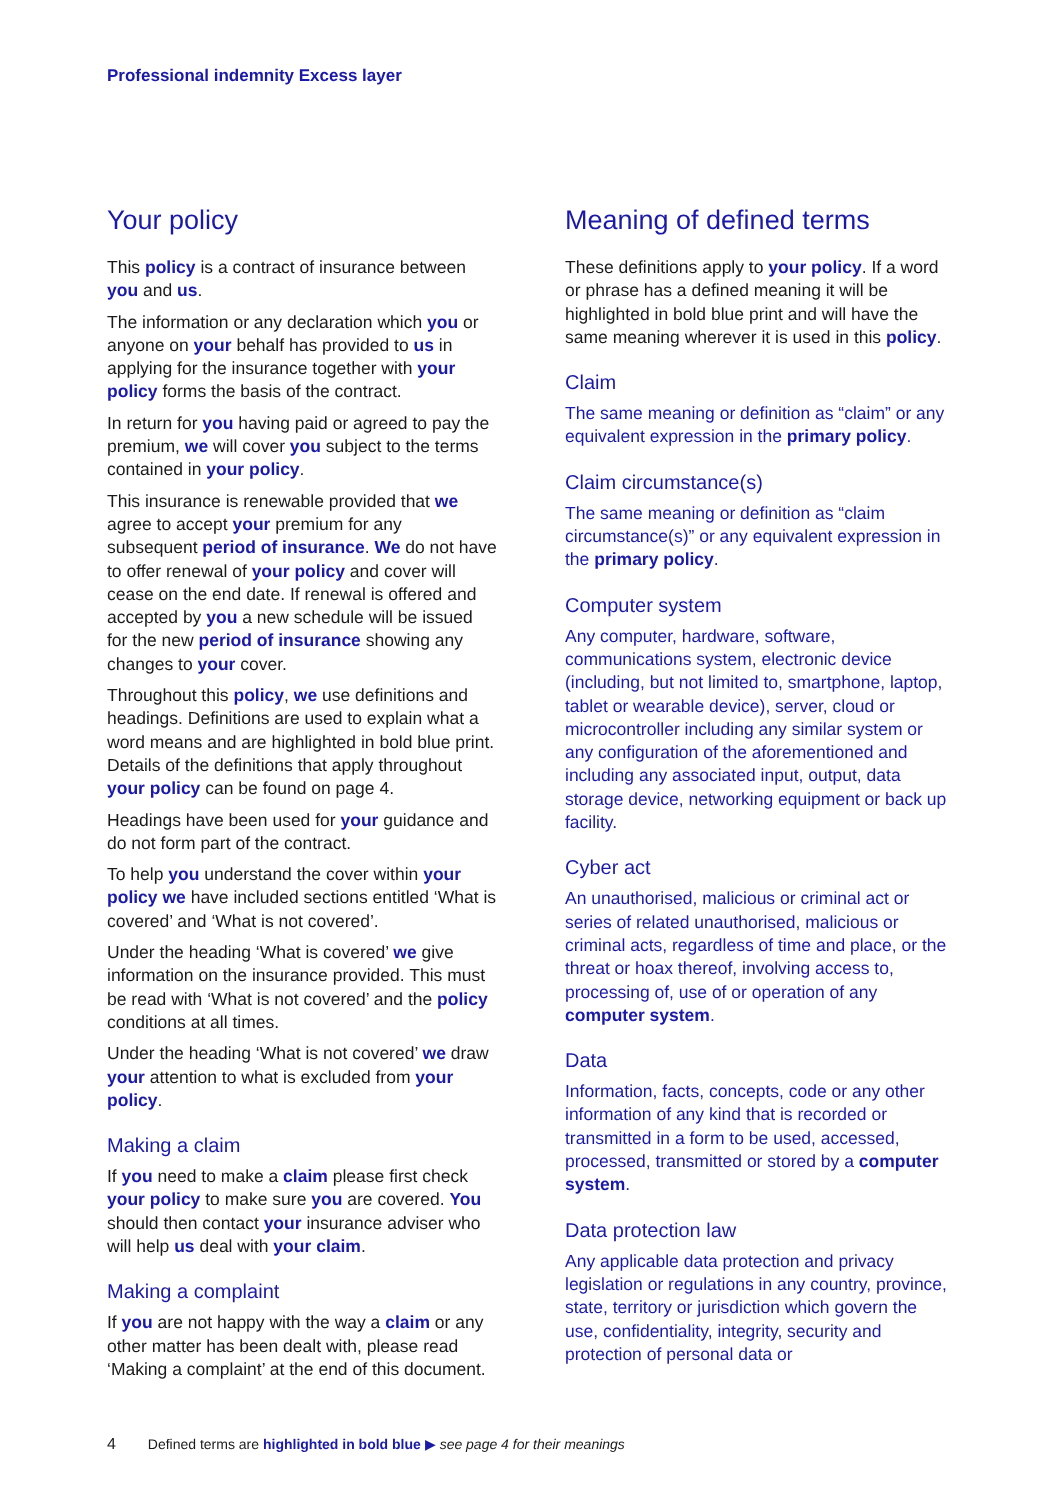Professional indemnity Excess layer
Your policy
This policy is a contract of insurance between you and us.
The information or any declaration which you or anyone on your behalf has provided to us in applying for the insurance together with your policy forms the basis of the contract.
In return for you having paid or agreed to pay the premium, we will cover you subject to the terms contained in your policy.
This insurance is renewable provided that we agree to accept your premium for any subsequent period of insurance. We do not have to offer renewal of your policy and cover will cease on the end date. If renewal is offered and accepted by you a new schedule will be issued for the new period of insurance showing any changes to your cover.
Throughout this policy, we use definitions and headings. Definitions are used to explain what a word means and are highlighted in bold blue print. Details of the definitions that apply throughout your policy can be found on page 4.
Headings have been used for your guidance and do not form part of the contract.
To help you understand the cover within your policy we have included sections entitled ‘What is covered’ and ‘What is not covered’.
Under the heading ‘What is covered’ we give information on the insurance provided. This must be read with ‘What is not covered’ and the policy conditions at all times.
Under the heading ‘What is not covered’ we draw your attention to what is excluded from your policy.
Making a claim
If you need to make a claim please first check your policy to make sure you are covered. You should then contact your insurance adviser who will help us deal with your claim.
Making a complaint
If you are not happy with the way a claim or any other matter has been dealt with, please read ‘Making a complaint’ at the end of this document.
Meaning of defined terms
These definitions apply to your policy. If a word or phrase has a defined meaning it will be highlighted in bold blue print and will have the same meaning wherever it is used in this policy.
Claim
The same meaning or definition as “claim” or any equivalent expression in the primary policy.
Claim circumstance(s)
The same meaning or definition as “claim circumstance(s)” or any equivalent expression in the primary policy.
Computer system
Any computer, hardware, software, communications system, electronic device (including, but not limited to, smartphone, laptop, tablet or wearable device), server, cloud or microcontroller including any similar system or any configuration of the aforementioned and including any associated input, output, data storage device, networking equipment or back up facility.
Cyber act
An unauthorised, malicious or criminal act or series of related unauthorised, malicious or criminal acts, regardless of time and place, or the threat or hoax thereof, involving access to, processing of, use of or operation of any computer system.
Data
Information, facts, concepts, code or any other information of any kind that is recorded or transmitted in a form to be used, accessed, processed, transmitted or stored by a computer system.
Data protection law
Any applicable data protection and privacy legislation or regulations in any country, province, state, territory or jurisdiction which govern the use, confidentiality, integrity, security and protection of personal data or
4 Defined terms are highlighted in bold blue ▶ see page 4 for their meanings